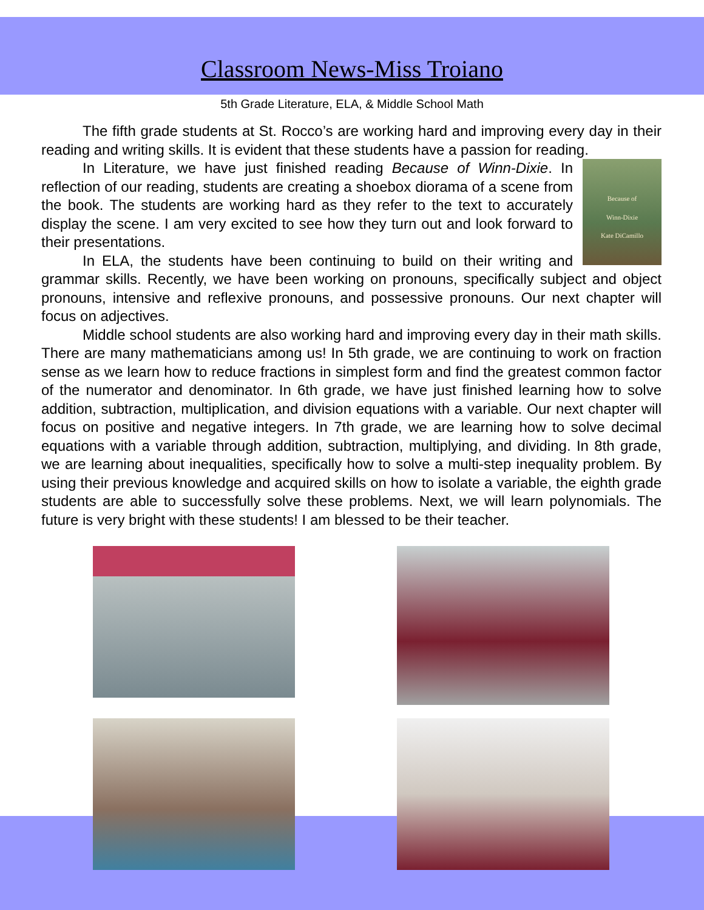Classroom News-Miss Troiano
5th Grade Literature, ELA, & Middle School Math
The fifth grade students at St. Rocco’s are working hard and improving every day in their reading and writing skills. It is evident that these students have a passion for reading.
Because of
Winn-Dixie
Kate DiCamillo
In Literature, we have just finished reading Because of Winn-Dixie. In reflection of our reading, students are creating a shoebox diorama of a scene from the book. The students are working hard as they refer to the text to accurately display the scene. I am very excited to see how they turn out and look forward to their presentations.
In ELA, the students have been continuing to build on their writing and grammar skills. Recently, we have been working on pronouns, specifically subject and object pronouns, intensive and reflexive pronouns, and possessive pronouns. Our next chapter will focus on adjectives.
Middle school students are also working hard and improving every day in their math skills. There are many mathematicians among us! In 5th grade, we are continuing to work on fraction sense as we learn how to reduce fractions in simplest form and find the greatest common factor of the numerator and denominator. In 6th grade, we have just finished learning how to solve addition, subtraction, multiplication, and division equations with a variable. Our next chapter will focus on positive and negative integers. In 7th grade, we are learning how to solve decimal equations with a variable through addition, subtraction, multiplying, and dividing. In 8th grade, we are learning about inequalities, specifically how to solve a multi-step inequality problem. By using their previous knowledge and acquired skills on how to isolate a variable, the eighth grade students are able to successfully solve these problems. Next, we will learn polynomials. The future is very bright with these students! I am blessed to be their teacher.